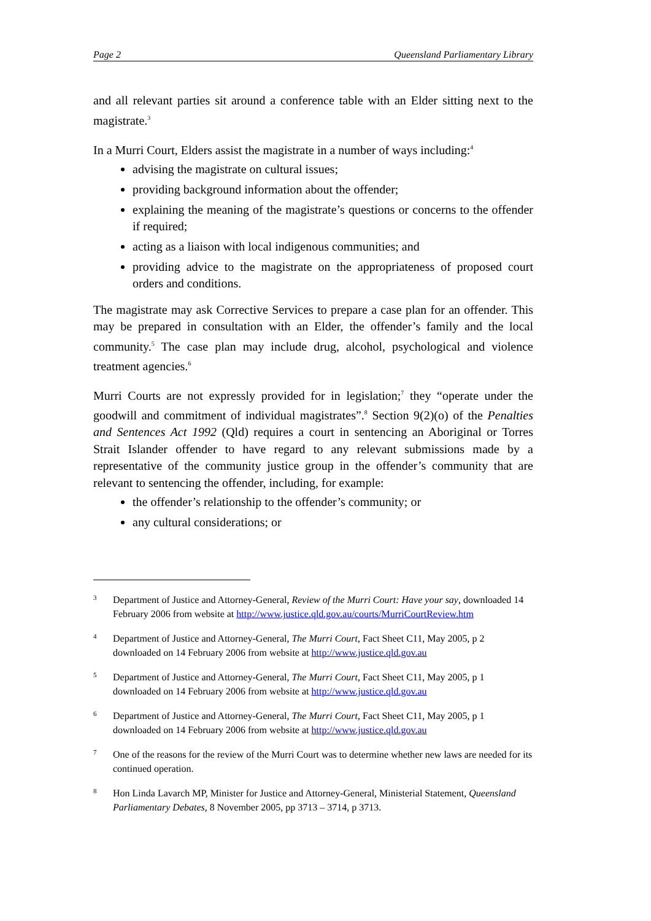Page 2 Queensland Parliamentary Library
and all relevant parties sit around a conference table with an Elder sitting next to the magistrate.<sup>3</sup>
In a Murri Court, Elders assist the magistrate in a number of ways including:<sup>4</sup>
advising the magistrate on cultural issues;
providing background information about the offender;
explaining the meaning of the magistrate’s questions or concerns to the offender if required;
acting as a liaison with local indigenous communities; and
providing advice to the magistrate on the appropriateness of proposed court orders and conditions.
The magistrate may ask Corrective Services to prepare a case plan for an offender. This may be prepared in consultation with an Elder, the offender’s family and the local community.<sup>5</sup> The case plan may include drug, alcohol, psychological and violence treatment agencies.<sup>6</sup>
Murri Courts are not expressly provided for in legislation;<sup>7</sup> they “operate under the goodwill and commitment of individual magistrates”.<sup>8</sup> Section 9(2)(o) of the Penalties and Sentences Act 1992 (Qld) requires a court in sentencing an Aboriginal or Torres Strait Islander offender to have regard to any relevant submissions made by a representative of the community justice group in the offender’s community that are relevant to sentencing the offender, including, for example:
the offender’s relationship to the offender’s community; or
any cultural considerations; or
3 Department of Justice and Attorney-General, Review of the Murri Court: Have your say, downloaded 14 February 2006 from website at http://www.justice.qld.gov.au/courts/MurriCourtReview.htm
4 Department of Justice and Attorney-General, The Murri Court, Fact Sheet C11, May 2005, p 2 downloaded on 14 February 2006 from website at http://www.justice.qld.gov.au
5 Department of Justice and Attorney-General, The Murri Court, Fact Sheet C11, May 2005, p 1 downloaded on 14 February 2006 from website at http://www.justice.qld.gov.au
6 Department of Justice and Attorney-General, The Murri Court, Fact Sheet C11, May 2005, p 1 downloaded on 14 February 2006 from website at http://www.justice.qld.gov.au
7 One of the reasons for the review of the Murri Court was to determine whether new laws are needed for its continued operation.
8 Hon Linda Lavarch MP, Minister for Justice and Attorney-General, Ministerial Statement, Queensland Parliamentary Debates, 8 November 2005, pp 3713 – 3714, p 3713.